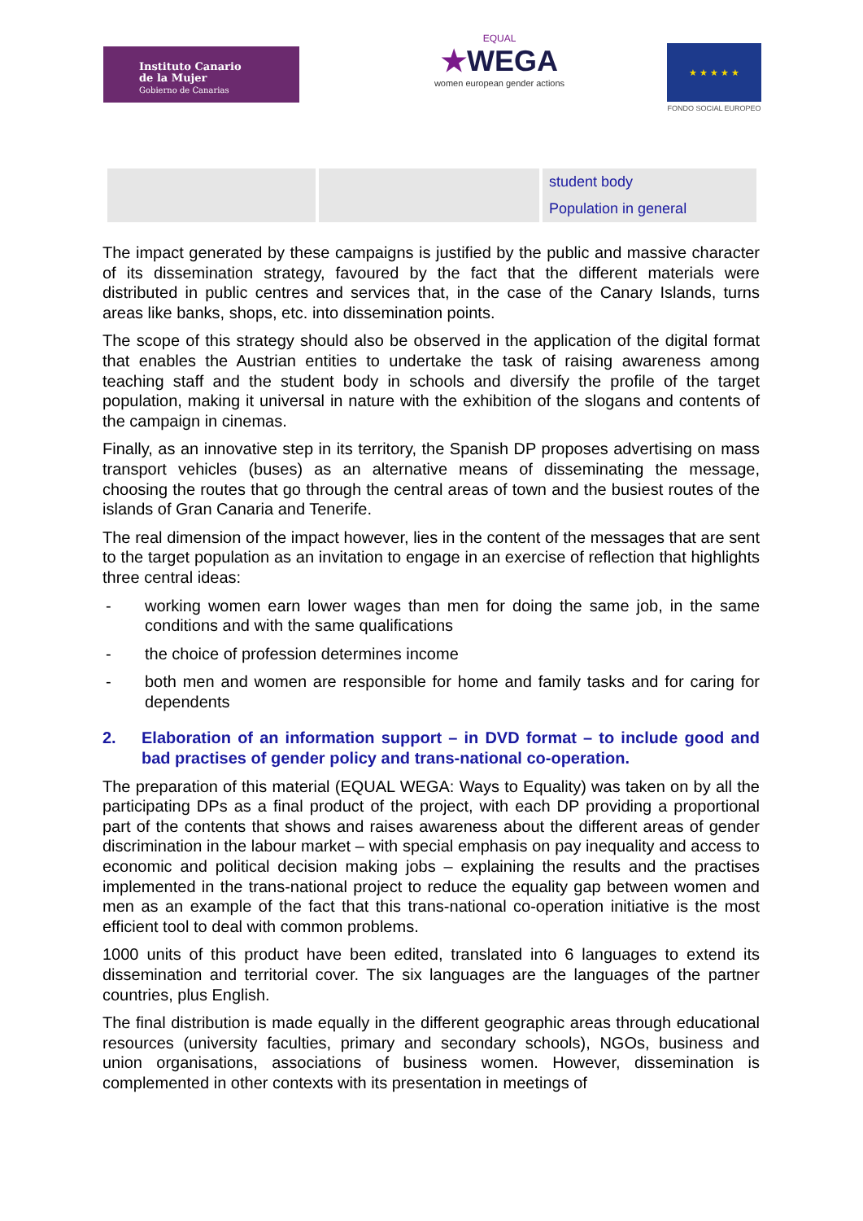Instituto Canario
de la Mujer
Gobierno de Canarias
EQUAL
★WEGA
women european gender actions
★ ★ ★ ★ ★
FONDO SOCIAL EUROPEO
| | | student body Population in general |
The impact generated by these campaigns is justified by the public and massive character of its dissemination strategy, favoured by the fact that the different materials were distributed in public centres and services that, in the case of the Canary Islands, turns areas like banks, shops, etc. into dissemination points.
The scope of this strategy should also be observed in the application of the digital format that enables the Austrian entities to undertake the task of raising awareness among teaching staff and the student body in schools and diversify the profile of the target population, making it universal in nature with the exhibition of the slogans and contents of the campaign in cinemas.
Finally, as an innovative step in its territory, the Spanish DP proposes advertising on mass transport vehicles (buses) as an alternative means of disseminating the message, choosing the routes that go through the central areas of town and the busiest routes of the islands of Gran Canaria and Tenerife.
The real dimension of the impact however, lies in the content of the messages that are sent to the target population as an invitation to engage in an exercise of reflection that highlights three central ideas:
- working women earn lower wages than men for doing the same job, in the same conditions and with the same qualifications
- the choice of profession determines income
- both men and women are responsible for home and family tasks and for caring for dependents
2. Elaboration of an information support – in DVD format – to include good and bad practises of gender policy and trans-national co-operation.
The preparation of this material (EQUAL WEGA: Ways to Equality) was taken on by all the participating DPs as a final product of the project, with each DP providing a proportional part of the contents that shows and raises awareness about the different areas of gender discrimination in the labour market – with special emphasis on pay inequality and access to economic and political decision making jobs – explaining the results and the practises implemented in the trans-national project to reduce the equality gap between women and men as an example of the fact that this trans-national co-operation initiative is the most efficient tool to deal with common problems.
1000 units of this product have been edited, translated into 6 languages to extend its dissemination and territorial cover. The six languages are the languages of the partner countries, plus English.
The final distribution is made equally in the different geographic areas through educational resources (university faculties, primary and secondary schools), NGOs, business and union organisations, associations of business women. However, dissemination is complemented in other contexts with its presentation in meetings of